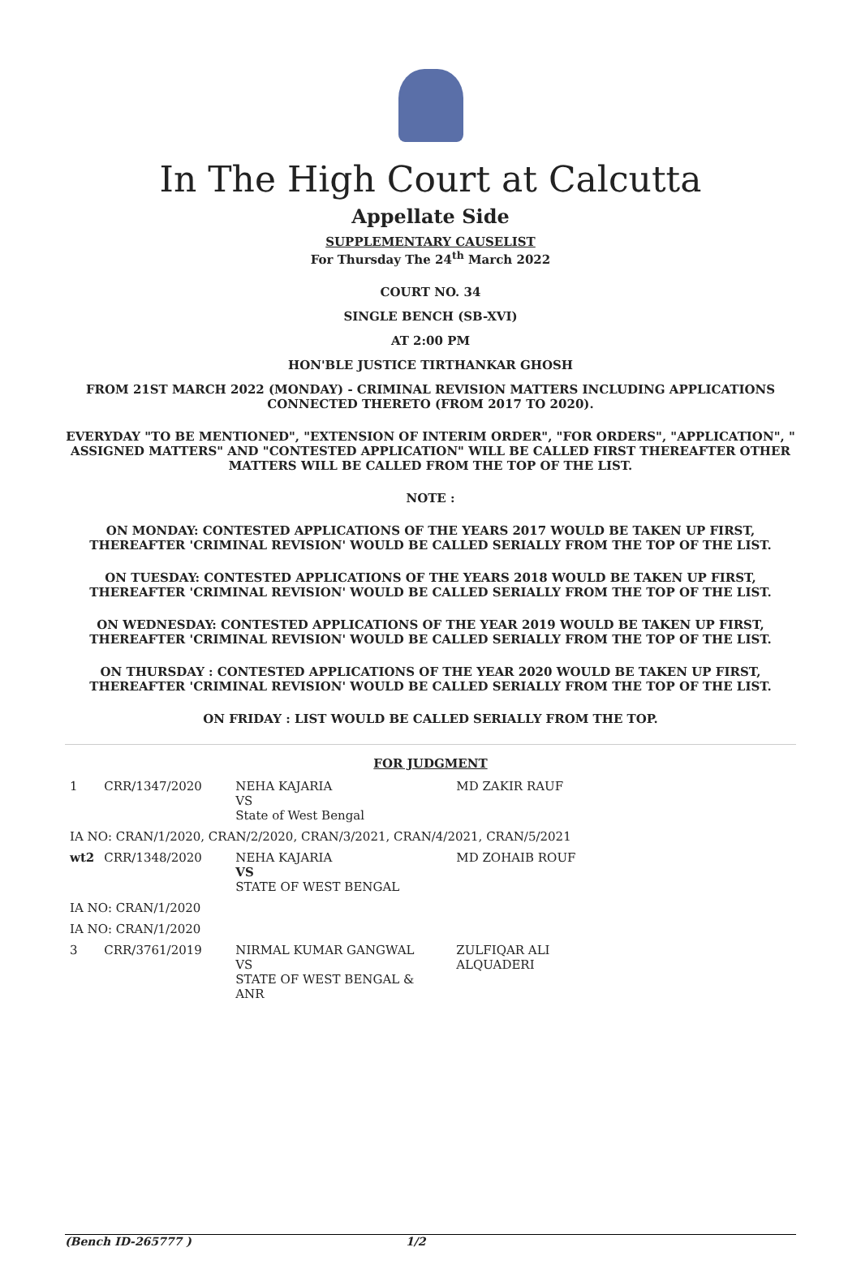In The High Court at Calcutta
Appellate Side
SUPPLEMENTARY CAUSELIST
For Thursday The 24<sup>th</sup> March 2022
COURT NO. 34
SINGLE BENCH (SB-XVI)
AT 2:00 PM
HON'BLE JUSTICE TIRTHANKAR GHOSH
FROM 21ST MARCH 2022 (MONDAY) - CRIMINAL REVISION MATTERS INCLUDING APPLICATIONS CONNECTED THERETO (FROM 2017 TO 2020).
EVERYDAY "TO BE MENTIONED", "EXTENSION OF INTERIM ORDER", "FOR ORDERS", "APPLICATION", " ASSIGNED MATTERS" AND "CONTESTED APPLICATION" WILL BE CALLED FIRST THEREAFTER OTHER MATTERS WILL BE CALLED FROM THE TOP OF THE LIST.
NOTE :
ON MONDAY: CONTESTED APPLICATIONS OF THE YEARS 2017 WOULD BE TAKEN UP FIRST, THEREAFTER 'CRIMINAL REVISION' WOULD BE CALLED SERIALLY FROM THE TOP OF THE LIST.
ON TUESDAY: CONTESTED APPLICATIONS OF THE YEARS 2018 WOULD BE TAKEN UP FIRST, THEREAFTER 'CRIMINAL REVISION' WOULD BE CALLED SERIALLY FROM THE TOP OF THE LIST.
ON WEDNESDAY: CONTESTED APPLICATIONS OF THE YEAR 2019 WOULD BE TAKEN UP FIRST, THEREAFTER 'CRIMINAL REVISION' WOULD BE CALLED SERIALLY FROM THE TOP OF THE LIST.
ON THURSDAY : CONTESTED APPLICATIONS OF THE YEAR 2020 WOULD BE TAKEN UP FIRST, THEREAFTER 'CRIMINAL REVISION' WOULD BE CALLED SERIALLY FROM THE TOP OF THE LIST.
ON FRIDAY : LIST WOULD BE CALLED SERIALLY FROM THE TOP.
FOR JUDGMENT
| 1 | CRR/1347/2020 | NEHA KAJARIA VS State of West Bengal | MD ZAKIR RAUF |
| IA NO: CRAN/1/2020, CRAN/2/2020, CRAN/3/2021, CRAN/4/2021, CRAN/5/2021 | | | |
| wt2 | CRR/1348/2020 | NEHA KAJARIA VS STATE OF WEST BENGAL | MD ZOHAIB ROUF |
| IA NO: CRAN/1/2020 | | | |
| IA NO: CRAN/1/2020 | | | |
| 3 | CRR/3761/2019 | NIRMAL KUMAR GANGWAL VS STATE OF WEST BENGAL & ANR | ZULFIQAR ALI ALQUADERI |
(Bench ID-265777 ) 1/2